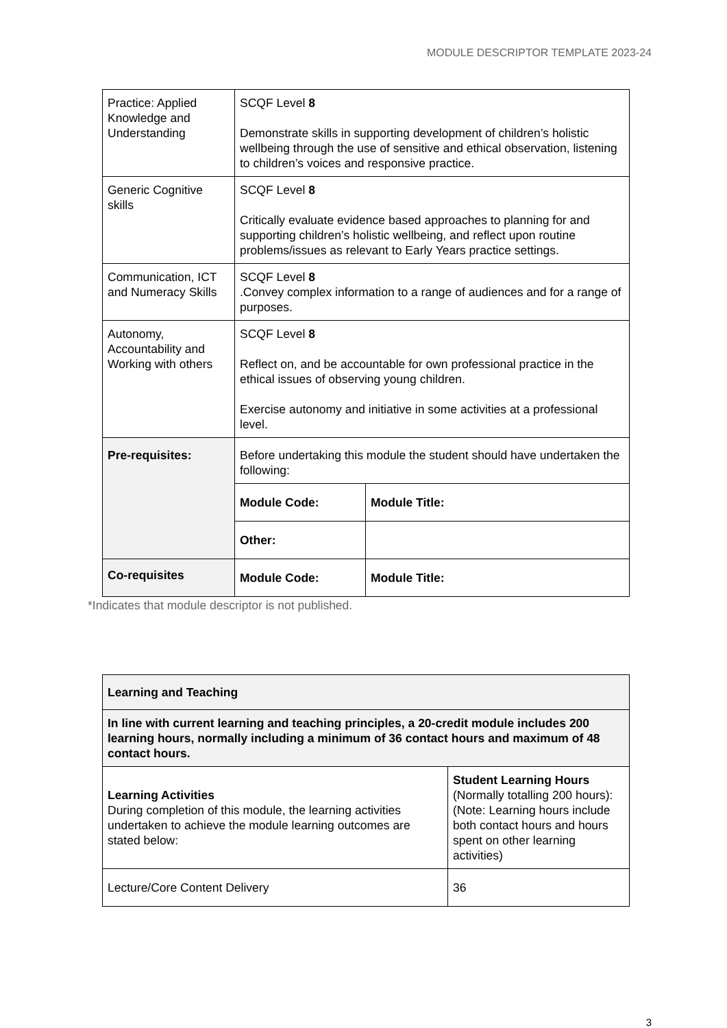MODULE DESCRIPTOR TEMPLATE 2023-24
| Practice: Applied Knowledge and Understanding | SCQF Level 8 Demonstrate skills in supporting development of children’s holistic wellbeing through the use of sensitive and ethical observation, listening to children’s voices and responsive practice. | |
| Generic Cognitive skills | SCQF Level 8 Critically evaluate evidence based approaches to planning for and supporting children’s holistic wellbeing, and reflect upon routine problems/issues as relevant to Early Years practice settings. | |
| Communication, ICT and Numeracy Skills | SCQF Level 8 .Convey complex information to a range of audiences and for a range of purposes. | |
| Autonomy, Accountability and Working with others | SCQF Level 8 Reflect on, and be accountable for own professional practice in the ethical issues of observing young children. Exercise autonomy and initiative in some activities at a professional level. | |
| Pre-requisites: | Before undertaking this module the student should have undertaken the following: | |
| | Module Code: | Module Title: |
| | Other: | |
| Co-requisites | Module Code: | Module Title: |
*Indicates that module descriptor is not published.
| Learning and Teaching | |
| In line with current learning and teaching principles, a 20-credit module includes 200 learning hours, normally including a minimum of 36 contact hours and maximum of 48 contact hours. | |
| Learning Activities During completion of this module, the learning activities undertaken to achieve the module learning outcomes are stated below: | Student Learning Hours (Normally totalling 200 hours): (Note: Learning hours include both contact hours and hours spent on other learning activities) |
| Lecture/Core Content Delivery | 36 |
3